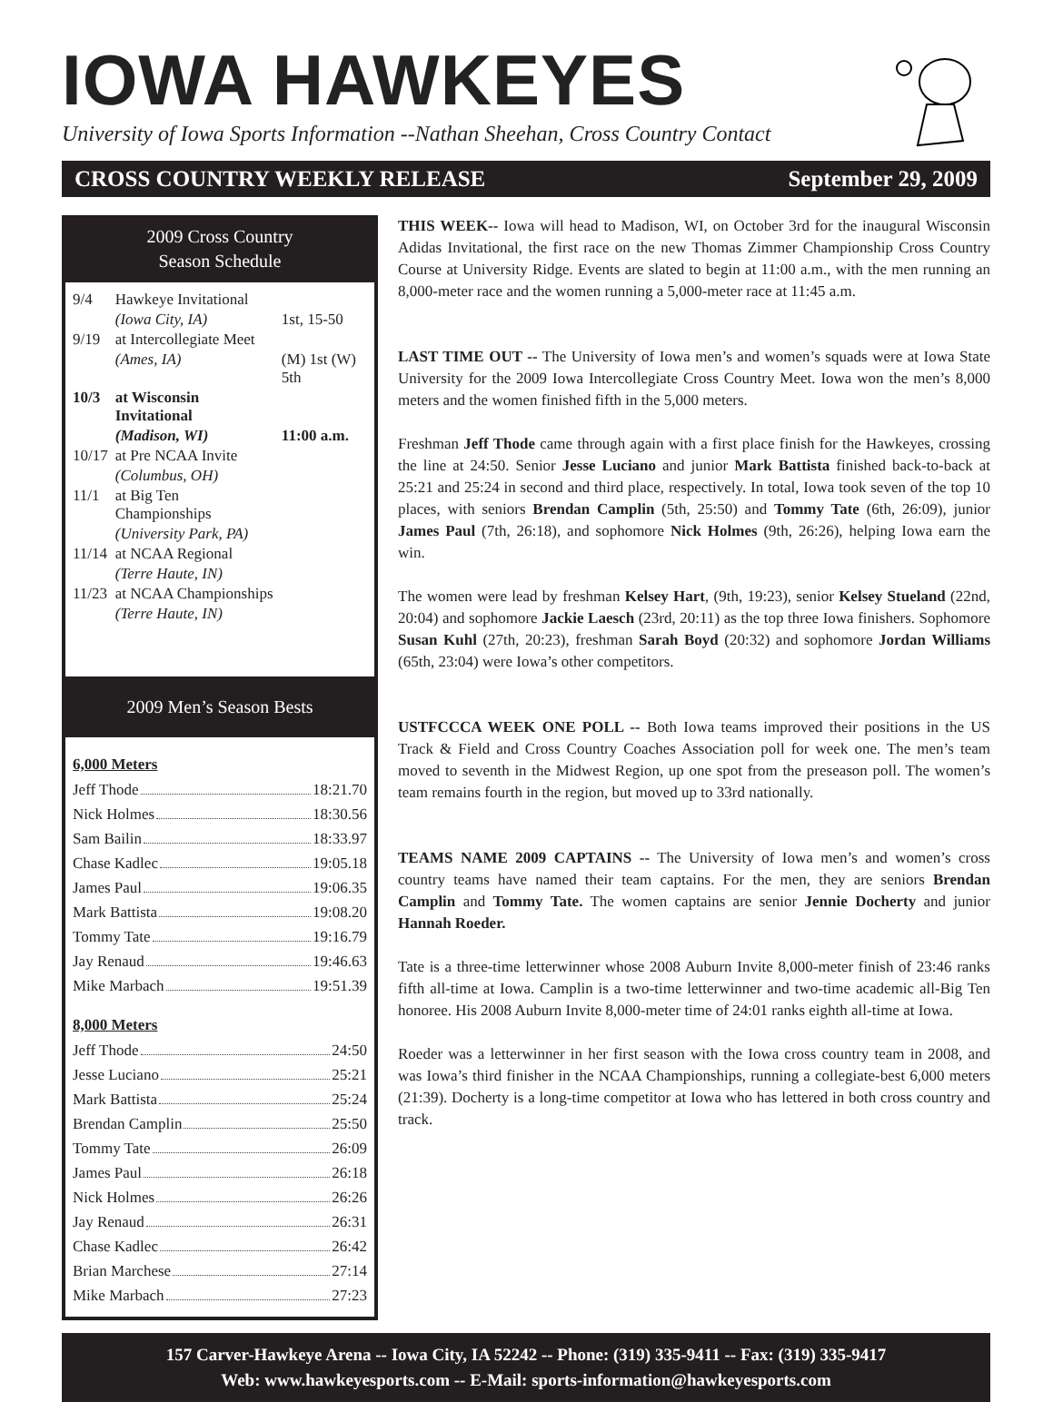IOWA HAWKEYES
University of Iowa Sports Information --Nathan Sheehan, Cross Country Contact
CROSS COUNTRY WEEKLY RELEASE September 29, 2009
2009 Cross Country
Season Schedule
| 9/4 | Hawkeye Invitational | |
| | (Iowa City, IA) | 1st, 15-50 |
| 9/19 | at Intercollegiate Meet | |
| | (Ames, IA) | (M) 1st (W) 5th |
| 10/3 | at Wisconsin Invitational | |
| | (Madison, WI) | 11:00 a.m. |
| 10/17 | at Pre NCAA Invite | |
| | (Columbus, OH) | |
| 11/1 | at Big Ten Championships | |
| | (University Park, PA) | |
| 11/14 | at NCAA Regional | |
| | (Terre Haute, IN) | |
| 11/23 | at NCAA Championships | |
| | (Terre Haute, IN) | |
2009 Men’s Season Bests
6,000 Meters
Jeff Thode 18:21.70
Nick Holmes 18:30.56
Sam Bailin 18:33.97
Chase Kadlec 19:05.18
James Paul 19:06.35
Mark Battista 19:08.20
Tommy Tate 19:16.79
Jay Renaud 19:46.63
Mike Marbach 19:51.39
8,000 Meters
Jeff Thode 24:50
Jesse Luciano 25:21
Mark Battista 25:24
Brendan Camplin 25:50
Tommy Tate 26:09
James Paul 26:18
Nick Holmes 26:26
Jay Renaud 26:31
Chase Kadlec 26:42
Brian Marchese 27:14
Mike Marbach 27:23
THIS WEEK-- Iowa will head to Madison, WI, on October 3rd for the inaugural Wisconsin Adidas Invitational, the first race on the new Thomas Zimmer Championship Cross Country Course at University Ridge. Events are slated to begin at 11:00 a.m., with the men running an 8,000-meter race and the women running a 5,000-meter race at 11:45 a.m.
LAST TIME OUT -- The University of Iowa men’s and women’s squads were at Iowa State University for the 2009 Iowa Intercollegiate Cross Country Meet. Iowa won the men’s 8,000 meters and the women finished fifth in the 5,000 meters.
Freshman Jeff Thode came through again with a first place finish for the Hawkeyes, crossing the line at 24:50. Senior Jesse Luciano and junior Mark Battista finished back-to-back at 25:21 and 25:24 in second and third place, respectively. In total, Iowa took seven of the top 10 places, with seniors Brendan Camplin (5th, 25:50) and Tommy Tate (6th, 26:09), junior James Paul (7th, 26:18), and sophomore Nick Holmes (9th, 26:26), helping Iowa earn the win.
The women were lead by freshman Kelsey Hart, (9th, 19:23), senior Kelsey Stueland (22nd, 20:04) and sophomore Jackie Laesch (23rd, 20:11) as the top three Iowa finishers. Sophomore Susan Kuhl (27th, 20:23), freshman Sarah Boyd (20:32) and sophomore Jordan Williams (65th, 23:04) were Iowa’s other competitors.
USTFCCCA WEEK ONE POLL -- Both Iowa teams improved their positions in the US Track & Field and Cross Country Coaches Association poll for week one. The men’s team moved to seventh in the Midwest Region, up one spot from the preseason poll. The women’s team remains fourth in the region, but moved up to 33rd nationally.
TEAMS NAME 2009 CAPTAINS -- The University of Iowa men’s and women’s cross country teams have named their team captains. For the men, they are seniors Brendan Camplin and Tommy Tate. The women captains are senior Jennie Docherty and junior Hannah Roeder.
Tate is a three-time letterwinner whose 2008 Auburn Invite 8,000-meter finish of 23:46 ranks fifth all-time at Iowa. Camplin is a two-time letterwinner and two-time academic all-Big Ten honoree. His 2008 Auburn Invite 8,000-meter time of 24:01 ranks eighth all-time at Iowa.
Roeder was a letterwinner in her first season with the Iowa cross country team in 2008, and was Iowa’s third finisher in the NCAA Championships, running a collegiate-best 6,000 meters (21:39). Docherty is a long-time competitor at Iowa who has lettered in both cross country and track.
157 Carver-Hawkeye Arena -- Iowa City, IA 52242 -- Phone: (319) 335-9411 -- Fax: (319) 335-9417
Web: www.hawkeyesports.com -- E-Mail: sports-information@hawkeyesports.com